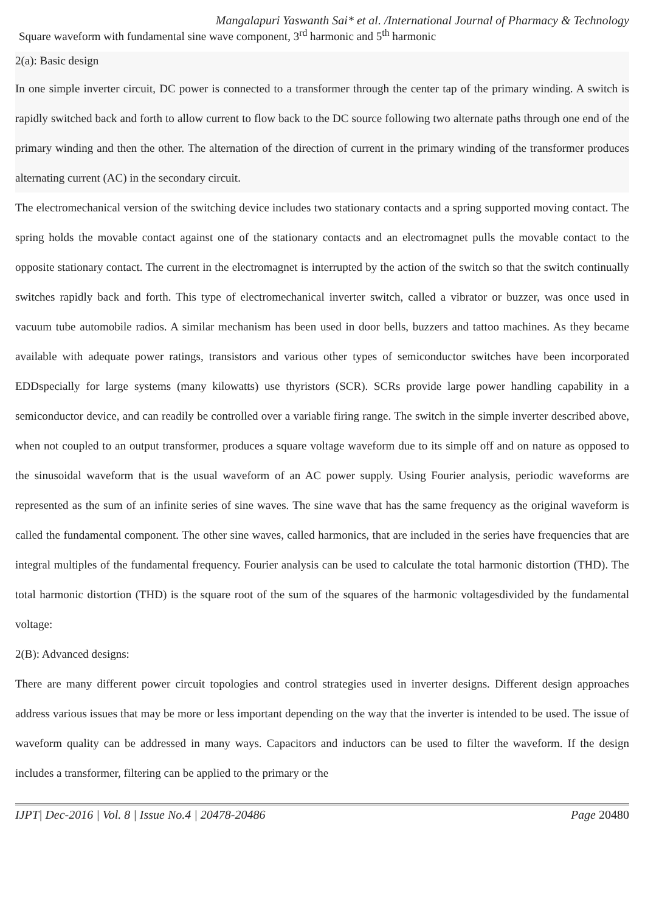Mangalapuri Yaswanth Sai* et al. /International Journal of Pharmacy & Technology
Square waveform with fundamental sine wave component, 3<sup>rd</sup> harmonic and 5<sup>th</sup> harmonic
2(a): Basic design
In one simple inverter circuit, DC power is connected to a transformer through the center tap of the primary winding. A switch is rapidly switched back and forth to allow current to flow back to the DC source following two alternate paths through one end of the primary winding and then the other. The alternation of the direction of current in the primary winding of the transformer produces alternating current (AC) in the secondary circuit.
The electromechanical version of the switching device includes two stationary contacts and a spring supported moving contact. The spring holds the movable contact against one of the stationary contacts and an electromagnet pulls the movable contact to the opposite stationary contact. The current in the electromagnet is interrupted by the action of the switch so that the switch continually switches rapidly back and forth. This type of electromechanical inverter switch, called a vibrator or buzzer, was once used in vacuum tube automobile radios. A similar mechanism has been used in door bells, buzzers and tattoo machines. As they became available with adequate power ratings, transistors and various other types of semiconductor switches have been incorporated EDDspecially for large systems (many kilowatts) use thyristors (SCR). SCRs provide large power handling capability in a semiconductor device, and can readily be controlled over a variable firing range. The switch in the simple inverter described above, when not coupled to an output transformer, produces a square voltage waveform due to its simple off and on nature as opposed to the sinusoidal waveform that is the usual waveform of an AC power supply. Using Fourier analysis, periodic waveforms are represented as the sum of an infinite series of sine waves. The sine wave that has the same frequency as the original waveform is called the fundamental component. The other sine waves, called harmonics, that are included in the series have frequencies that are integral multiples of the fundamental frequency. Fourier analysis can be used to calculate the total harmonic distortion (THD). The total harmonic distortion (THD) is the square root of the sum of the squares of the harmonic voltagesdivided by the fundamental voltage:
2(B): Advanced designs:
There are many different power circuit topologies and control strategies used in inverter designs. Different design approaches address various issues that may be more or less important depending on the way that the inverter is intended to be used. The issue of waveform quality can be addressed in many ways. Capacitors and inductors can be used to filter the waveform. If the design includes a transformer, filtering can be applied to the primary or the
IJPT| Dec-2016 | Vol. 8 | Issue No.4 | 20478-20486 Page 20480